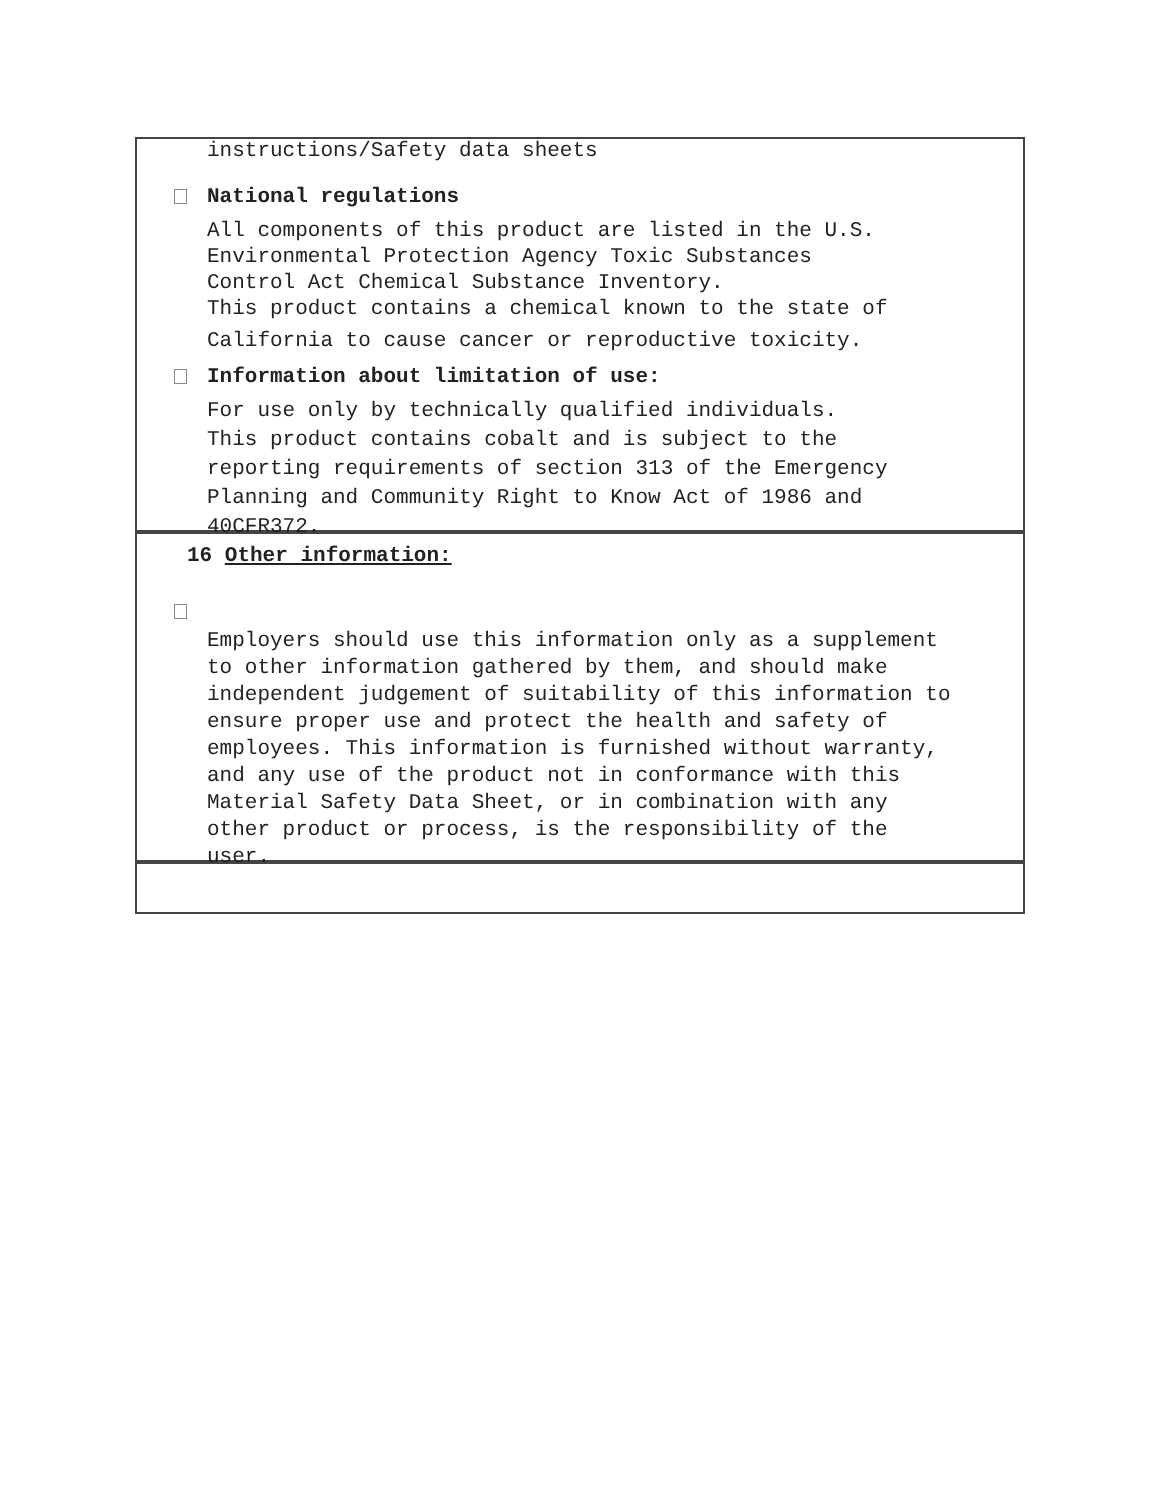instructions/Safety data sheets
National regulations
All components of this product are listed in the U.S.
Environmental Protection Agency Toxic Substances
Control Act Chemical Substance Inventory.
This product contains a chemical known to the state of
California to cause cancer or reproductive toxicity.
Information about limitation of use:
For use only by technically qualified individuals.
This product contains cobalt and is subject to the
reporting requirements of section 313 of the Emergency
Planning and Community Right to Know Act of 1986 and
40CFR372.
16 Other information:
Employers should use this information only as a supplement
to other information gathered by them, and should make
independent judgement of suitability of this information to
ensure proper use and protect the health and safety of
employees. This information is furnished without warranty,
and any use of the product not in conformance with this
Material Safety Data Sheet, or in combination with any
other product or process, is the responsibility of the
user.